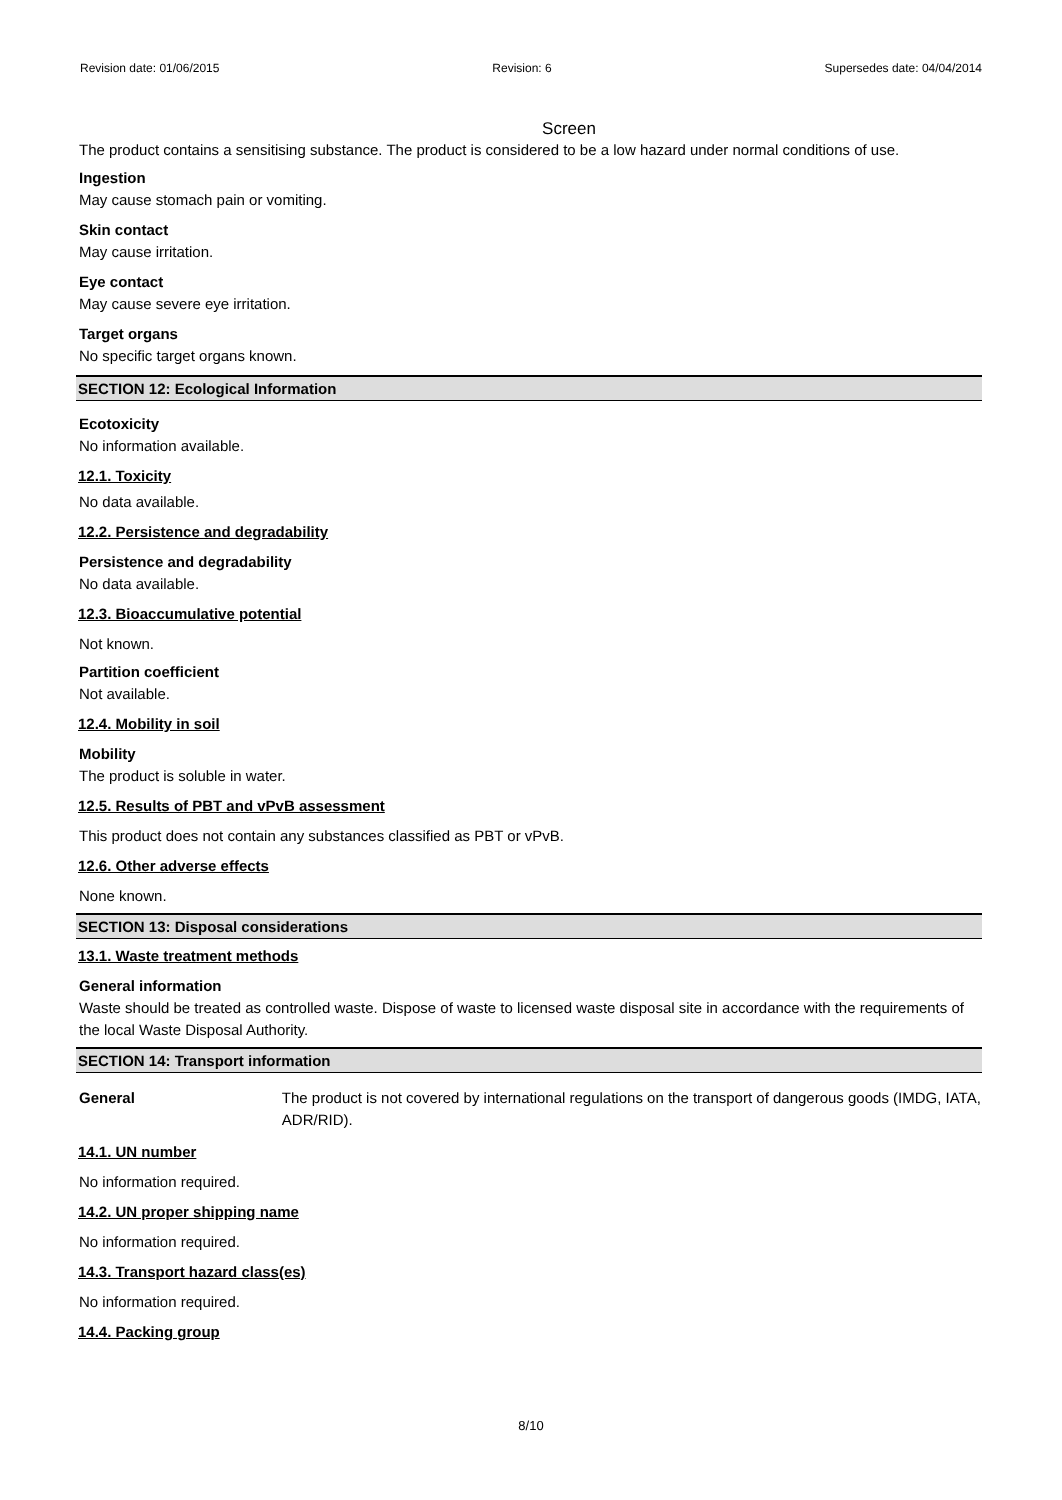Revision date: 01/06/2015 Revision: 6 Supersedes date: 04/04/2014
Screen
The product contains a sensitising substance. The product is considered to be a low hazard under normal conditions of use.
Ingestion
May cause stomach pain or vomiting.
Skin contact
May cause irritation.
Eye contact
May cause severe eye irritation.
Target organs
No specific target organs known.
SECTION 12: Ecological Information
Ecotoxicity
No information available.
12.1. Toxicity
No data available.
12.2. Persistence and degradability
Persistence and degradability
No data available.
12.3. Bioaccumulative potential
Not known.
Partition coefficient
Not available.
12.4. Mobility in soil
Mobility
The product is soluble in water.
12.5. Results of PBT and vPvB assessment
This product does not contain any substances classified as PBT or vPvB.
12.6. Other adverse effects
None known.
SECTION 13: Disposal considerations
13.1. Waste treatment methods
General information
Waste should be treated as controlled waste. Dispose of waste to licensed waste disposal site in accordance with the requirements of the local Waste Disposal Authority.
SECTION 14: Transport information
General The product is not covered by international regulations on the transport of dangerous goods (IMDG, IATA, ADR/RID).
14.1. UN number
No information required.
14.2. UN proper shipping name
No information required.
14.3. Transport hazard class(es)
No information required.
14.4. Packing group
8/10